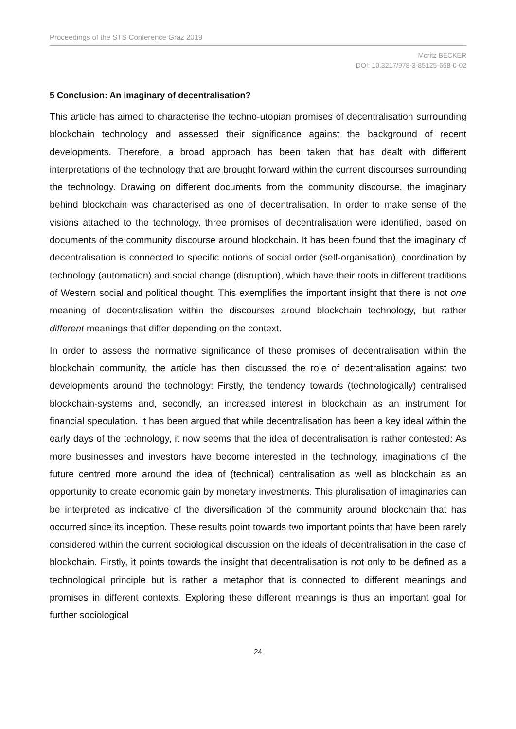Proceedings of the STS Conference Graz 2019
Moritz BECKER
DOI: 10.3217/978-3-85125-668-0-02
5 Conclusion: An imaginary of decentralisation?
This article has aimed to characterise the techno-utopian promises of decentralisation surrounding blockchain technology and assessed their significance against the background of recent developments. Therefore, a broad approach has been taken that has dealt with different interpretations of the technology that are brought forward within the current discourses surrounding the technology. Drawing on different documents from the community discourse, the imaginary behind blockchain was characterised as one of decentralisation. In order to make sense of the visions attached to the technology, three promises of decentralisation were identified, based on documents of the community discourse around blockchain. It has been found that the imaginary of decentralisation is connected to specific notions of social order (self-organisation), coordination by technology (automation) and social change (disruption), which have their roots in different traditions of Western social and political thought. This exemplifies the important insight that there is not one meaning of decentralisation within the discourses around blockchain technology, but rather different meanings that differ depending on the context.
In order to assess the normative significance of these promises of decentralisation within the blockchain community, the article has then discussed the role of decentralisation against two developments around the technology: Firstly, the tendency towards (technologically) centralised blockchain-systems and, secondly, an increased interest in blockchain as an instrument for financial speculation. It has been argued that while decentralisation has been a key ideal within the early days of the technology, it now seems that the idea of decentralisation is rather contested: As more businesses and investors have become interested in the technology, imaginations of the future centred more around the idea of (technical) centralisation as well as blockchain as an opportunity to create economic gain by monetary investments. This pluralisation of imaginaries can be interpreted as indicative of the diversification of the community around blockchain that has occurred since its inception. These results point towards two important points that have been rarely considered within the current sociological discussion on the ideals of decentralisation in the case of blockchain. Firstly, it points towards the insight that decentralisation is not only to be defined as a technological principle but is rather a metaphor that is connected to different meanings and promises in different contexts. Exploring these different meanings is thus an important goal for further sociological
24